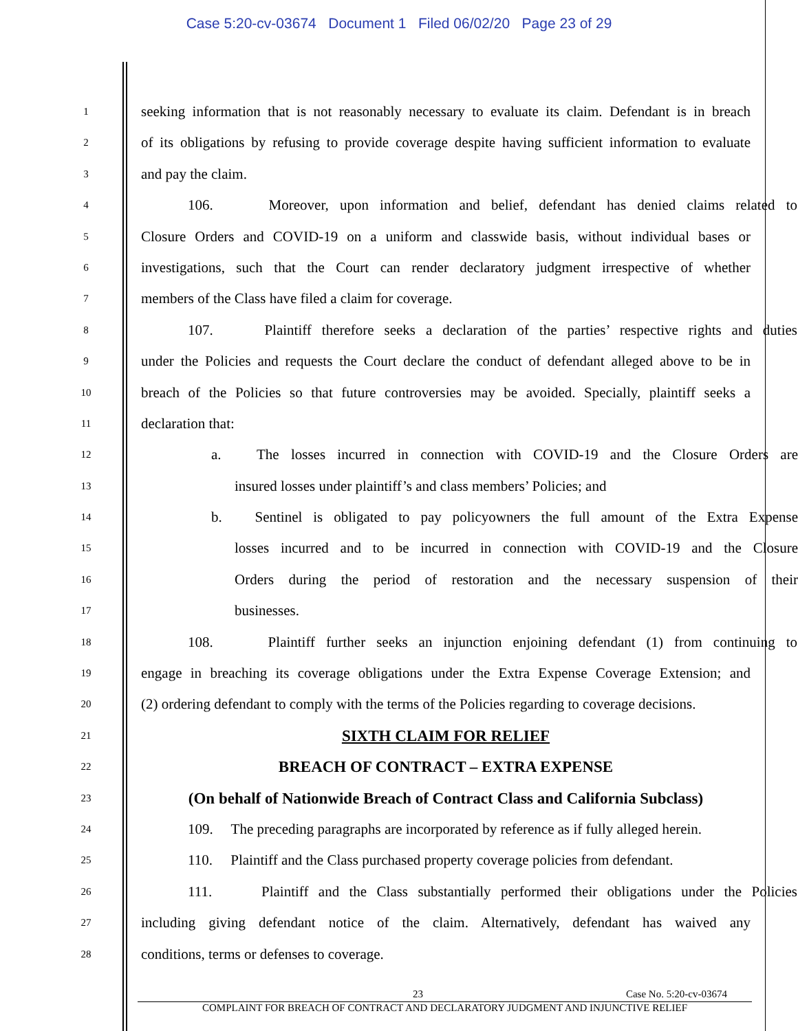Case 5:20-cv-03674 Document 1 Filed 06/02/20 Page 23 of 29
1
seeking information that is not reasonably necessary to evaluate its claim. Defendant is in breach
2
of its obligations by refusing to provide coverage despite having sufficient information to evaluate
3
and pay the claim.
4
106. Moreover, upon information and belief, defendant has denied claims related to
5
Closure Orders and COVID-19 on a uniform and classwide basis, without individual bases or
6
investigations, such that the Court can render declaratory judgment irrespective of whether
7
members of the Class have filed a claim for coverage.
8
107. Plaintiff therefore seeks a declaration of the parties’ respective rights and duties
9
under the Policies and requests the Court declare the conduct of defendant alleged above to be in
10
breach of the Policies so that future controversies may be avoided. Specially, plaintiff seeks a
11
declaration that:
12
a. The losses incurred in connection with COVID-19 and the Closure Orders are
13
insured losses under plaintiff’s and class members’ Policies; and
14
b. Sentinel is obligated to pay policyowners the full amount of the Extra Expense
15
losses incurred and to be incurred in connection with COVID-19 and the Closure
16
Orders during the period of restoration and the necessary suspension of their
17
businesses.
18
108. Plaintiff further seeks an injunction enjoining defendant (1) from continuing to
19
engage in breaching its coverage obligations under the Extra Expense Coverage Extension; and
20
(2) ordering defendant to comply with the terms of the Policies regarding to coverage decisions.
21
SIXTH CLAIM FOR RELIEF
22
BREACH OF CONTRACT – EXTRA EXPENSE
23
(On behalf of Nationwide Breach of Contract Class and California Subclass)
24
109. The preceding paragraphs are incorporated by reference as if fully alleged herein.
25
110. Plaintiff and the Class purchased property coverage policies from defendant.
26
111. Plaintiff and the Class substantially performed their obligations under the Policies
27
including giving defendant notice of the claim. Alternatively, defendant has waived any
28
conditions, terms or defenses to coverage.
23 Case No. 5:20-cv-03674
COMPLAINT FOR BREACH OF CONTRACT AND DECLARATORY JUDGMENT AND INJUNCTIVE RELIEF